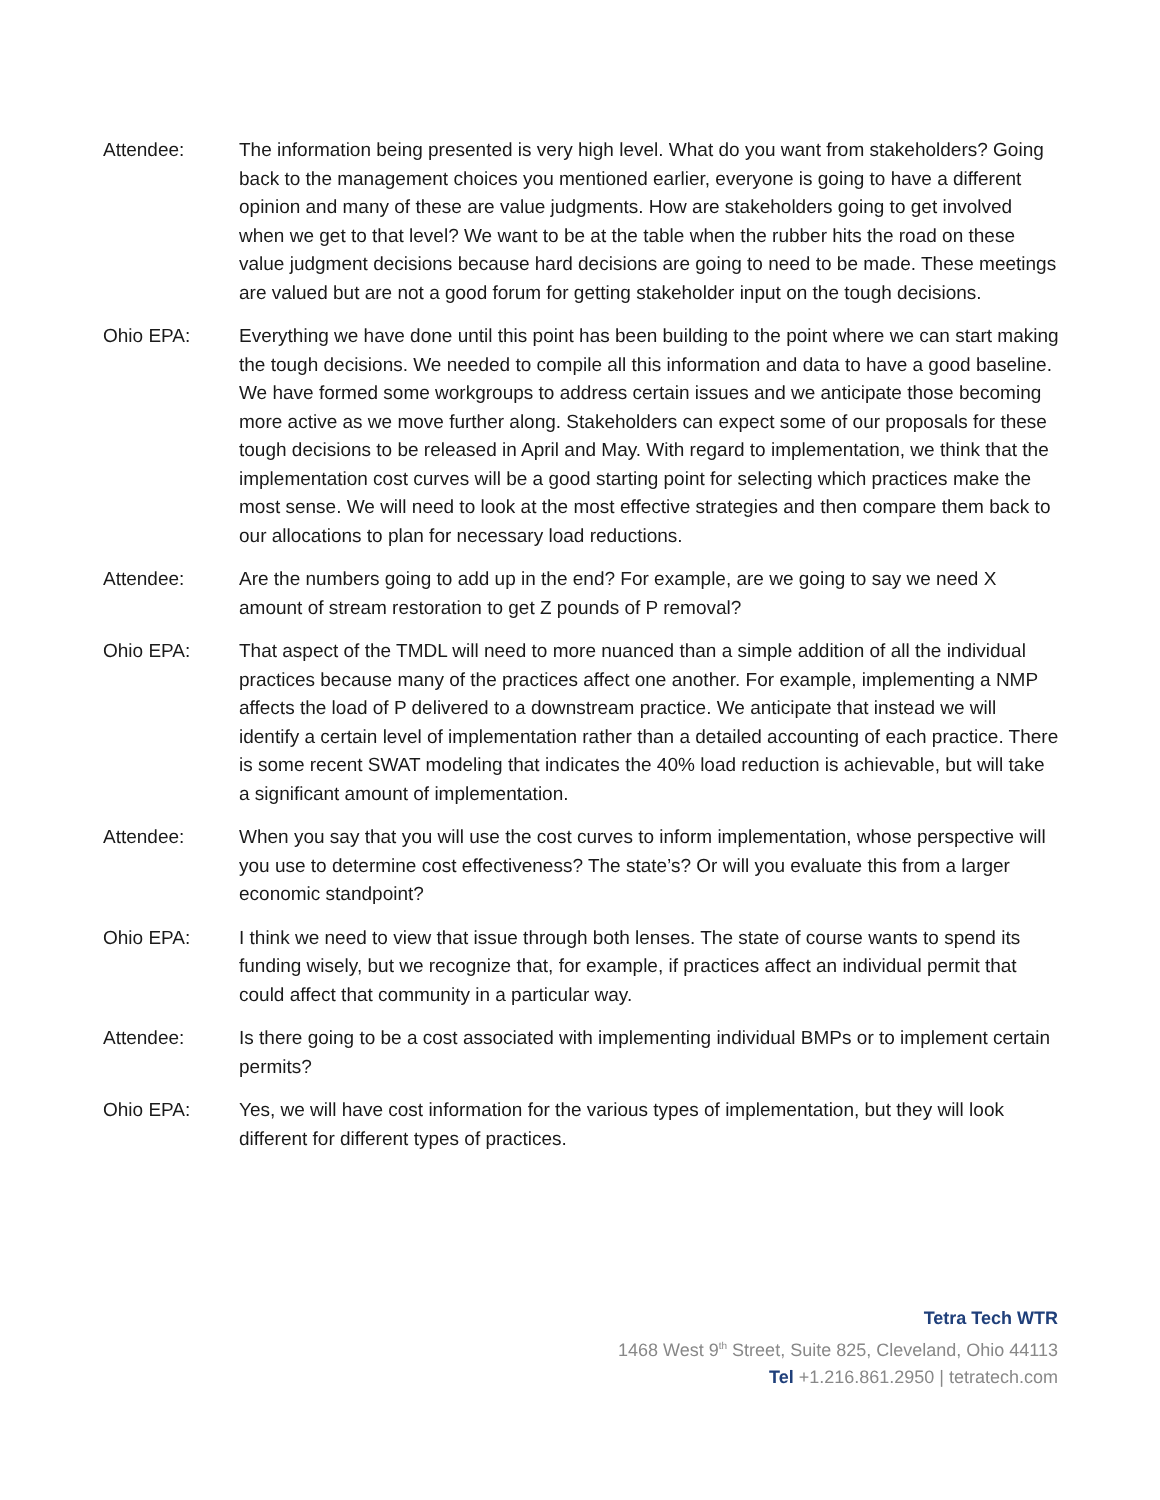Attendee: The information being presented is very high level. What do you want from stakeholders? Going back to the management choices you mentioned earlier, everyone is going to have a different opinion and many of these are value judgments. How are stakeholders going to get involved when we get to that level? We want to be at the table when the rubber hits the road on these value judgment decisions because hard decisions are going to need to be made. These meetings are valued but are not a good forum for getting stakeholder input on the tough decisions.
Ohio EPA: Everything we have done until this point has been building to the point where we can start making the tough decisions. We needed to compile all this information and data to have a good baseline. We have formed some workgroups to address certain issues and we anticipate those becoming more active as we move further along. Stakeholders can expect some of our proposals for these tough decisions to be released in April and May. With regard to implementation, we think that the implementation cost curves will be a good starting point for selecting which practices make the most sense. We will need to look at the most effective strategies and then compare them back to our allocations to plan for necessary load reductions.
Attendee: Are the numbers going to add up in the end? For example, are we going to say we need X amount of stream restoration to get Z pounds of P removal?
Ohio EPA: That aspect of the TMDL will need to more nuanced than a simple addition of all the individual practices because many of the practices affect one another. For example, implementing a NMP affects the load of P delivered to a downstream practice. We anticipate that instead we will identify a certain level of implementation rather than a detailed accounting of each practice. There is some recent SWAT modeling that indicates the 40% load reduction is achievable, but will take a significant amount of implementation.
Attendee: When you say that you will use the cost curves to inform implementation, whose perspective will you use to determine cost effectiveness? The state’s? Or will you evaluate this from a larger economic standpoint?
Ohio EPA: I think we need to view that issue through both lenses. The state of course wants to spend its funding wisely, but we recognize that, for example, if practices affect an individual permit that could affect that community in a particular way.
Attendee: Is there going to be a cost associated with implementing individual BMPs or to implement certain permits?
Ohio EPA: Yes, we will have cost information for the various types of implementation, but they will look different for different types of practices.
Tetra Tech WTR
1468 West 9<sup>th</sup> Street, Suite 825, Cleveland, Ohio 44113
Tel +1.216.861.2950 | tetratech.com